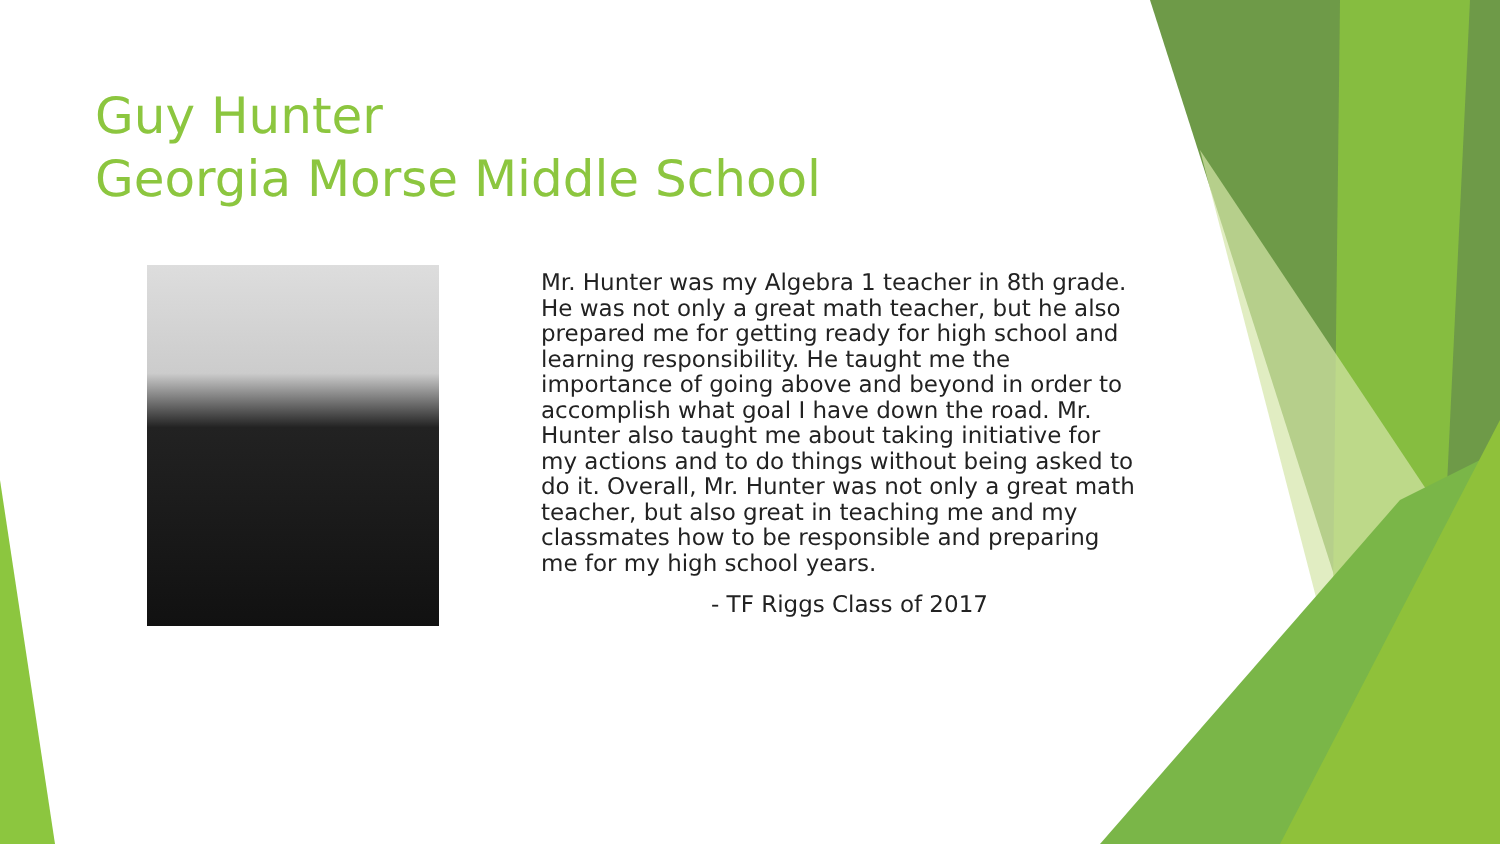Guy Hunter
Georgia Morse Middle School
Mr. Hunter was my Algebra 1 teacher in 8th grade. He was not only a great math teacher, but he also prepared me for getting ready for high school and learning responsibility. He taught me the importance of going above and beyond in order to accomplish what goal I have down the road. Mr. Hunter also taught me about taking initiative for my actions and to do things without being asked to do it. Overall, Mr. Hunter was not only a great math teacher, but also great in teaching me and my classmates how to be responsible and preparing me for my high school years.
- TF Riggs Class of 2017